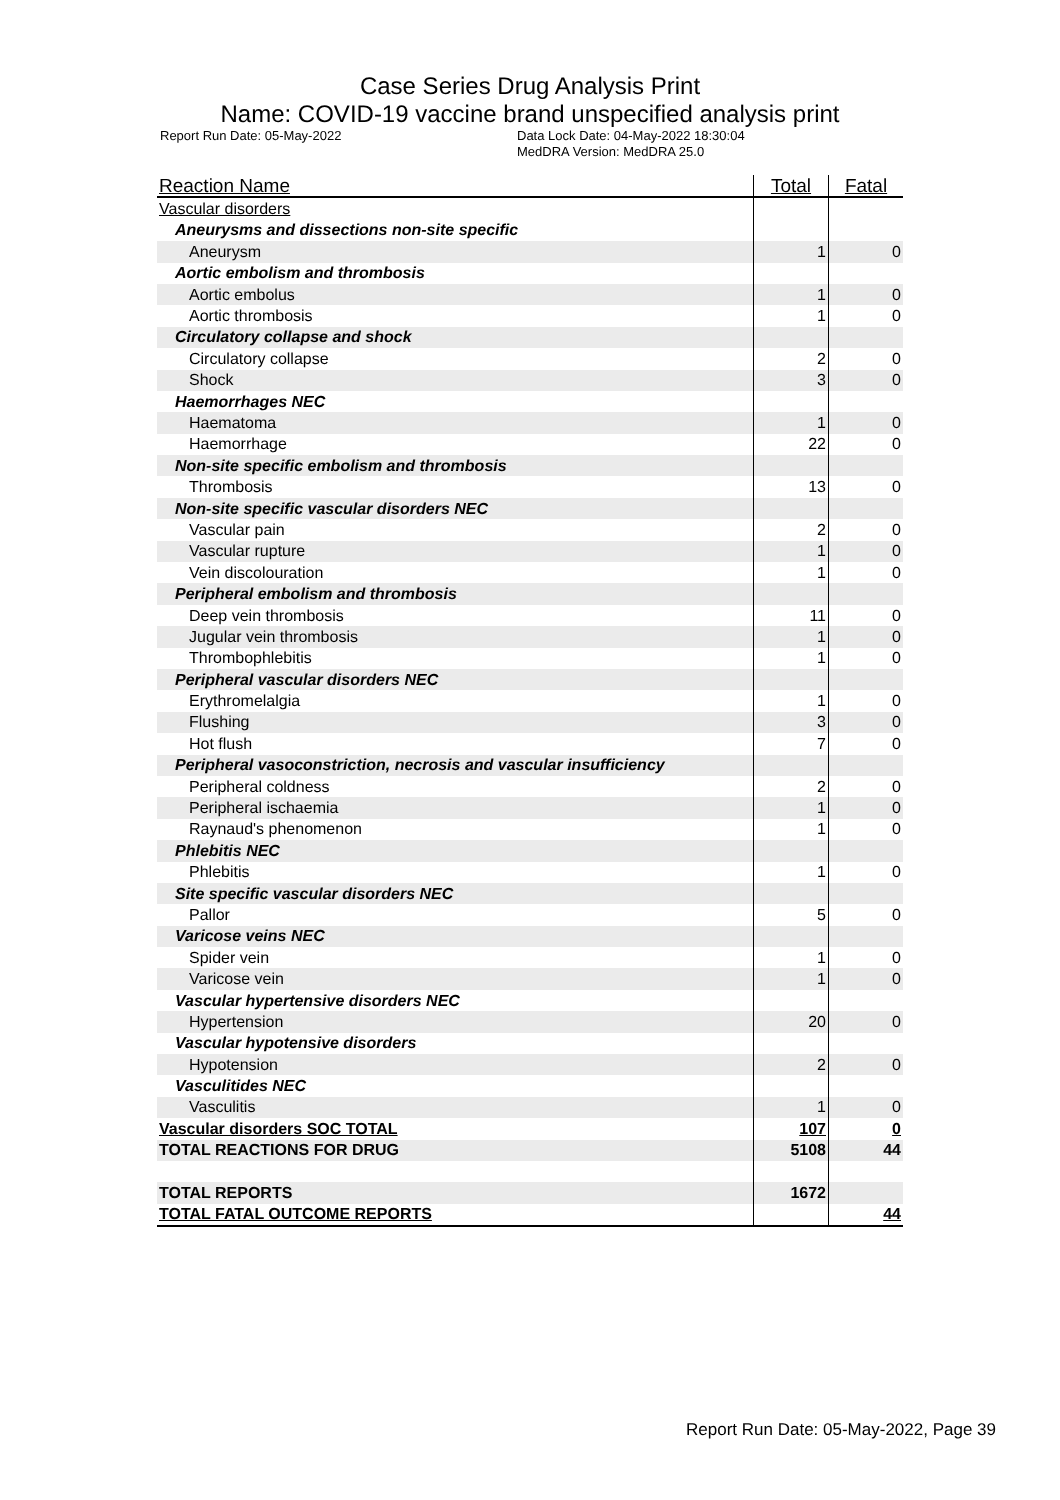Case Series Drug Analysis Print
Name: COVID-19 vaccine brand unspecified analysis print
Report Run Date: 05-May-2022 Data Lock Date: 04-May-2022 18:30:04
MedDRA Version: MedDRA 25.0
| Reaction Name | Total | Fatal |
| --- | --- | --- |
| Vascular disorders | | |
| Aneurysms and dissections non-site specific | | |
| Aneurysm | 1 | 0 |
| Aortic embolism and thrombosis | | |
| Aortic embolus | 1 | 0 |
| Aortic thrombosis | 1 | 0 |
| Circulatory collapse and shock | | |
| Circulatory collapse | 2 | 0 |
| Shock | 3 | 0 |
| Haemorrhages NEC | | |
| Haematoma | 1 | 0 |
| Haemorrhage | 22 | 0 |
| Non-site specific embolism and thrombosis | | |
| Thrombosis | 13 | 0 |
| Non-site specific vascular disorders NEC | | |
| Vascular pain | 2 | 0 |
| Vascular rupture | 1 | 0 |
| Vein discolouration | 1 | 0 |
| Peripheral embolism and thrombosis | | |
| Deep vein thrombosis | 11 | 0 |
| Jugular vein thrombosis | 1 | 0 |
| Thrombophlebitis | 1 | 0 |
| Peripheral vascular disorders NEC | | |
| Erythromelalgia | 1 | 0 |
| Flushing | 3 | 0 |
| Hot flush | 7 | 0 |
| Peripheral vasoconstriction, necrosis and vascular insufficiency | | |
| Peripheral coldness | 2 | 0 |
| Peripheral ischaemia | 1 | 0 |
| Raynaud's phenomenon | 1 | 0 |
| Phlebitis NEC | | |
| Phlebitis | 1 | 0 |
| Site specific vascular disorders NEC | | |
| Pallor | 5 | 0 |
| Varicose veins NEC | | |
| Spider vein | 1 | 0 |
| Varicose vein | 1 | 0 |
| Vascular hypertensive disorders NEC | | |
| Hypertension | 20 | 0 |
| Vascular hypotensive disorders | | |
| Hypotension | 2 | 0 |
| Vasculitides NEC | | |
| Vasculitis | 1 | 0 |
| Vascular disorders SOC TOTAL | 107 | 0 |
| TOTAL REACTIONS FOR DRUG | 5108 | 44 |
| TOTAL REPORTS | 1672 | |
| TOTAL FATAL OUTCOME REPORTS | | 44 |
Report Run Date: 05-May-2022, Page 39